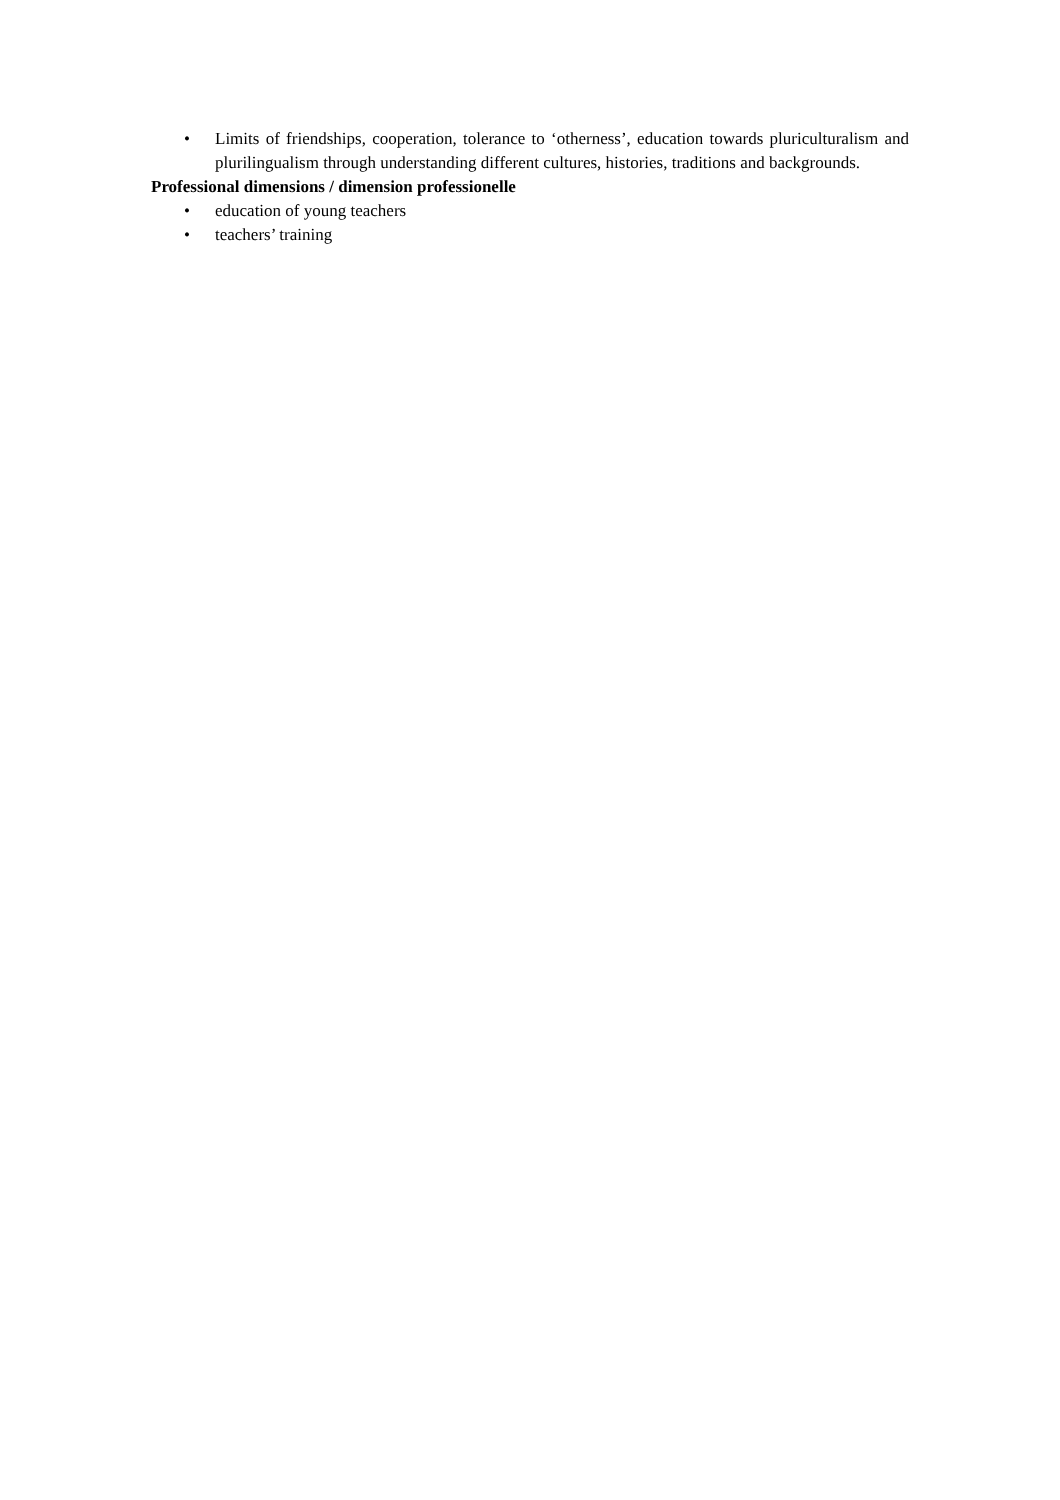• Limits of friendships, cooperation, tolerance to ‘otherness’, education towards pluriculturalism and plurilingualism through understanding different cultures, histories, traditions and backgrounds.
Professional dimensions / dimension professionelle
• education of young teachers
• teachers’ training